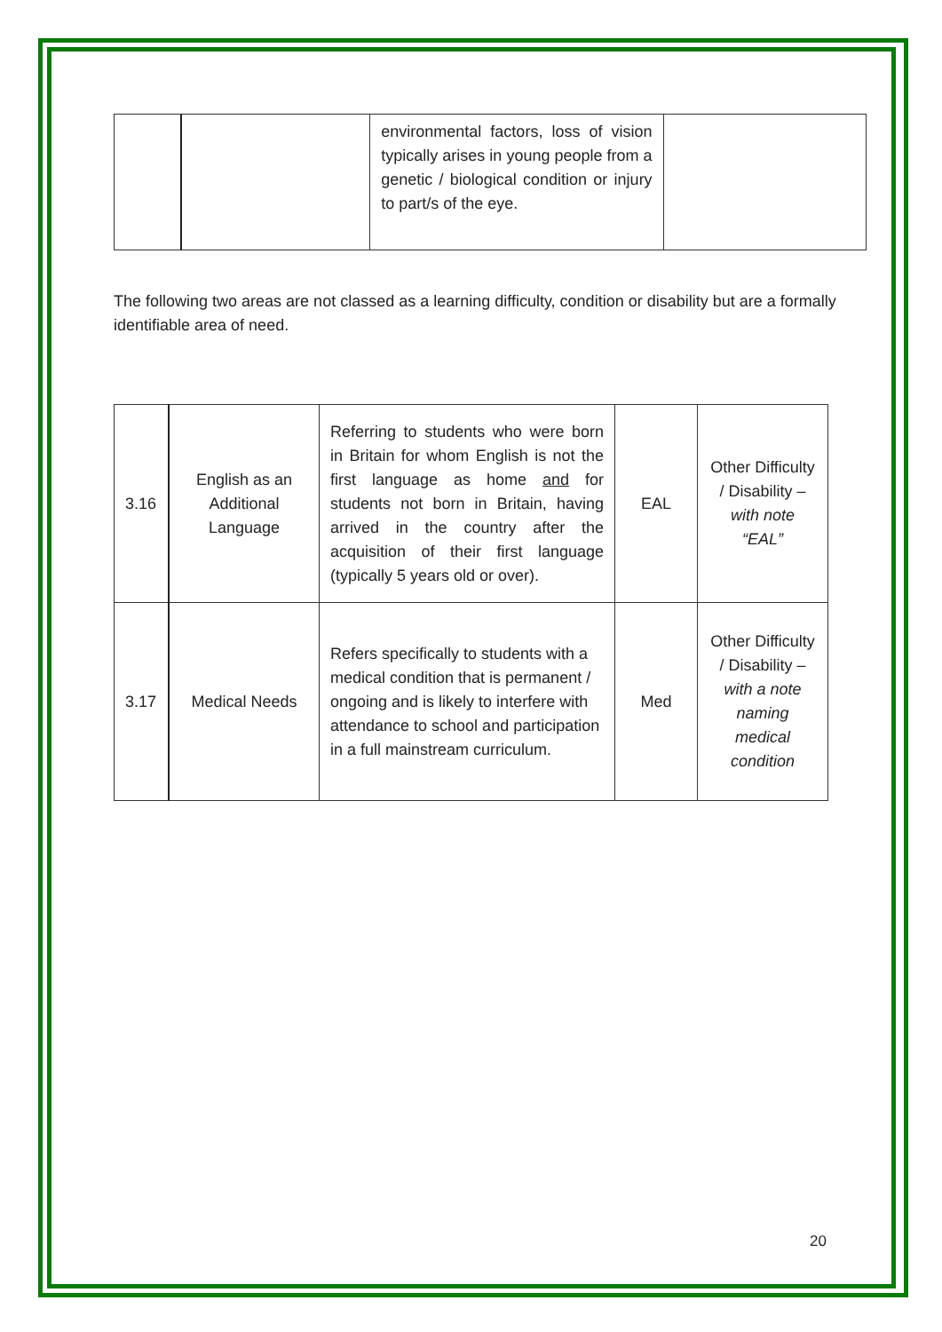| | | environmental factors, loss of vision typically arises in young people from a genetic / biological condition or injury to part/s of the eye. | |
The following two areas are not classed as a learning difficulty, condition or disability but are a formally identifiable area of need.
| 3.16 | English as an Additional Language | Referring to students who were born in Britain for whom English is not the first language as home and for students not born in Britain, having arrived in the country after the acquisition of their first language (typically 5 years old or over). | EAL | Other Difficulty / Disability – with note “EAL” |
| 3.17 | Medical Needs | Refers specifically to students with a medical condition that is permanent / ongoing and is likely to interfere with attendance to school and participation in a full mainstream curriculum. | Med | Other Difficulty / Disability – with a note naming medical condition |
20